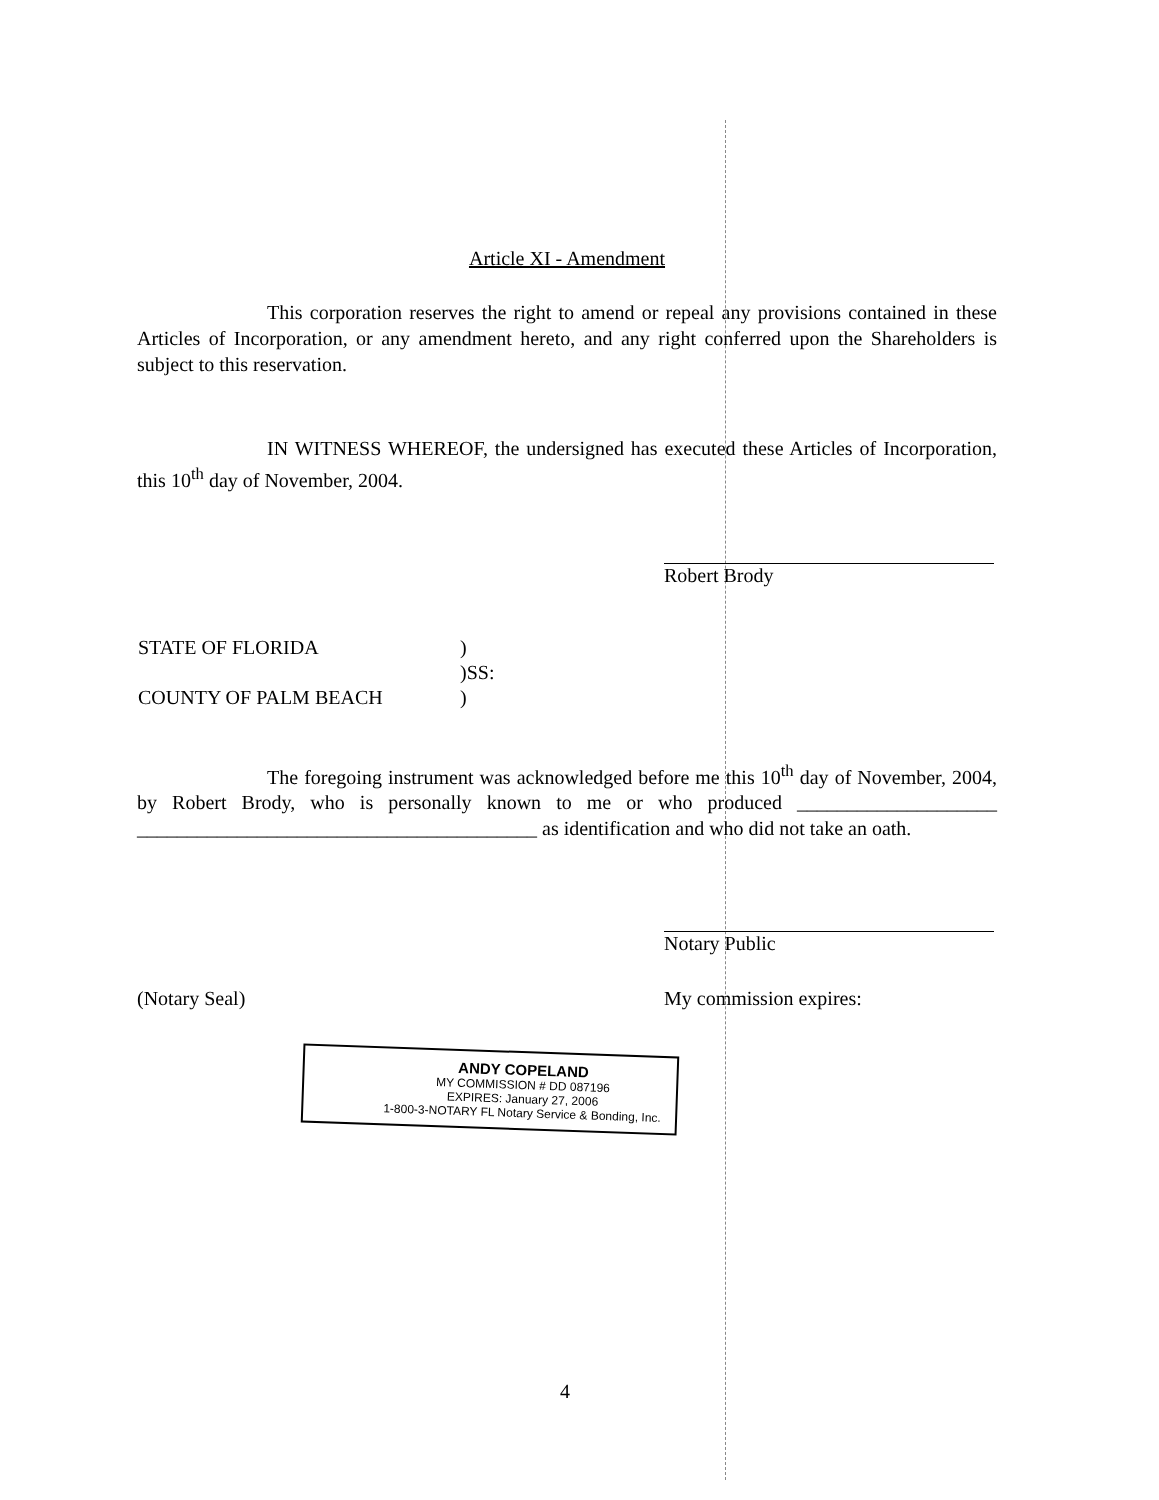Article XI - Amendment
This corporation reserves the right to amend or repeal any provisions contained in these Articles of Incorporation, or any amendment hereto, and any right conferred upon the Shareholders is subject to this reservation.
IN WITNESS WHEREOF, the undersigned has executed these Articles of Incorporation, this 10<sup>th</sup> day of November, 2004.
Robert Brody
| STATE OF FLORIDA | ) |
| | )SS: |
| COUNTY OF PALM BEACH | ) |
The foregoing instrument was acknowledged before me this 10<sup>th</sup> day of November, 2004, by Robert Brody, who is personally known to me or who produced ____________________ ________________________________________ as identification and who did not take an oath.
Notary Public
(Notary Seal) My commission expires:
ANDY COPELAND
MY COMMISSION # DD 087196
EXPIRES: January 27, 2006
1-800-3-NOTARY FL Notary Service & Bonding, Inc.
4